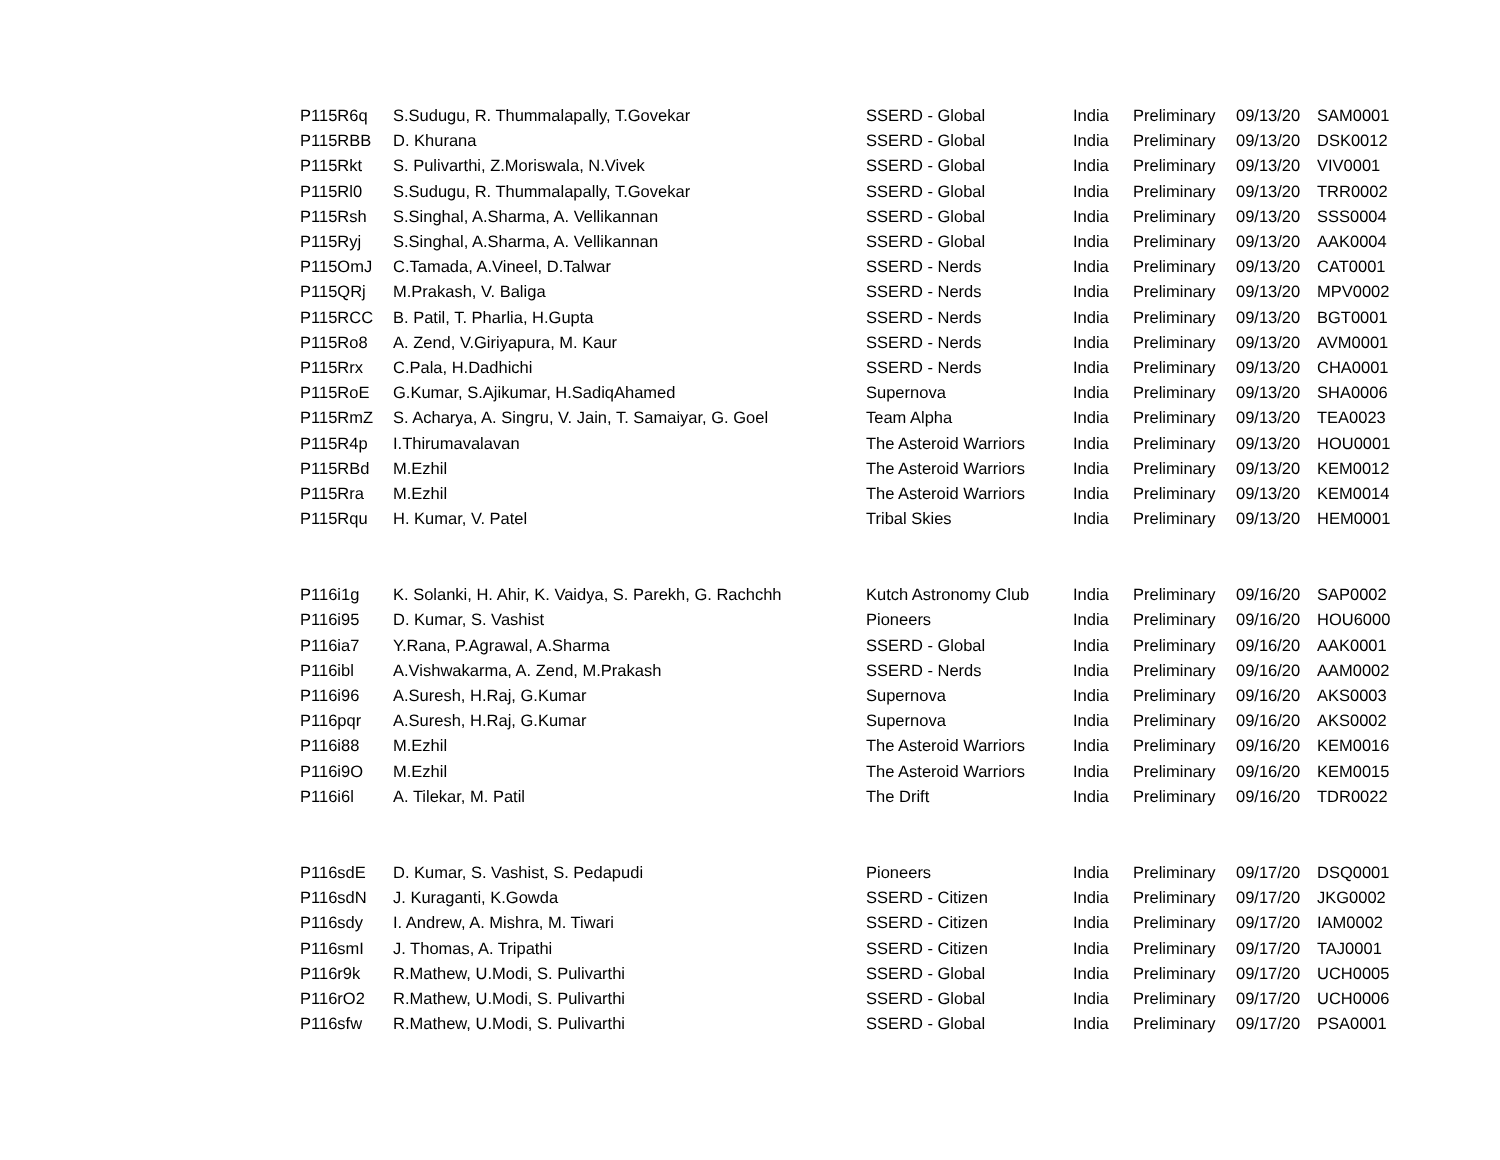| P115R6q | S.Sudugu, R. Thummalapally, T.Govekar | SSERD - Global | India | Preliminary | 09/13/20 | SAM0001 |
| P115RBB | D. Khurana | SSERD - Global | India | Preliminary | 09/13/20 | DSK0012 |
| P115Rkt | S. Pulivarthi, Z.Moriswala, N.Vivek | SSERD - Global | India | Preliminary | 09/13/20 | VIV0001 |
| P115Rl0 | S.Sudugu, R. Thummalapally, T.Govekar | SSERD - Global | India | Preliminary | 09/13/20 | TRR0002 |
| P115Rsh | S.Singhal, A.Sharma, A. Vellikannan | SSERD - Global | India | Preliminary | 09/13/20 | SSS0004 |
| P115Ryj | S.Singhal, A.Sharma, A. Vellikannan | SSERD - Global | India | Preliminary | 09/13/20 | AAK0004 |
| P115OmJ | C.Tamada, A.Vineel, D.Talwar | SSERD - Nerds | India | Preliminary | 09/13/20 | CAT0001 |
| P115QRj | M.Prakash, V. Baliga | SSERD - Nerds | India | Preliminary | 09/13/20 | MPV0002 |
| P115RCC | B. Patil, T. Pharlia, H.Gupta | SSERD - Nerds | India | Preliminary | 09/13/20 | BGT0001 |
| P115Ro8 | A. Zend, V.Giriyapura, M. Kaur | SSERD - Nerds | India | Preliminary | 09/13/20 | AVM0001 |
| P115Rrx | C.Pala, H.Dadhichi | SSERD - Nerds | India | Preliminary | 09/13/20 | CHA0001 |
| P115RoE | G.Kumar, S.Ajikumar, H.SadiqAhamed | Supernova | India | Preliminary | 09/13/20 | SHA0006 |
| P115RmZ | S. Acharya, A. Singru, V. Jain, T. Samaiyar, G. Goel | Team Alpha | India | Preliminary | 09/13/20 | TEA0023 |
| P115R4p | I.Thirumavalavan | The Asteroid Warriors | India | Preliminary | 09/13/20 | HOU0001 |
| P115RBd | M.Ezhil | The Asteroid Warriors | India | Preliminary | 09/13/20 | KEM0012 |
| P115Rra | M.Ezhil | The Asteroid Warriors | India | Preliminary | 09/13/20 | KEM0014 |
| P115Rqu | H. Kumar, V. Patel | Tribal Skies | India | Preliminary | 09/13/20 | HEM0001 |
| P116i1g | K. Solanki, H. Ahir, K. Vaidya, S. Parekh, G. Rachchh | Kutch Astronomy Club | India | Preliminary | 09/16/20 | SAP0002 |
| P116i95 | D. Kumar, S. Vashist | Pioneers | India | Preliminary | 09/16/20 | HOU6000 |
| P116ia7 | Y.Rana, P.Agrawal, A.Sharma | SSERD - Global | India | Preliminary | 09/16/20 | AAK0001 |
| P116ibl | A.Vishwakarma, A. Zend, M.Prakash | SSERD - Nerds | India | Preliminary | 09/16/20 | AAM0002 |
| P116i96 | A.Suresh, H.Raj, G.Kumar | Supernova | India | Preliminary | 09/16/20 | AKS0003 |
| P116pqr | A.Suresh, H.Raj, G.Kumar | Supernova | India | Preliminary | 09/16/20 | AKS0002 |
| P116i88 | M.Ezhil | The Asteroid Warriors | India | Preliminary | 09/16/20 | KEM0016 |
| P116i9O | M.Ezhil | The Asteroid Warriors | India | Preliminary | 09/16/20 | KEM0015 |
| P116i6l | A. Tilekar, M. Patil | The Drift | India | Preliminary | 09/16/20 | TDR0022 |
| P116sdE | D. Kumar, S. Vashist, S. Pedapudi | Pioneers | India | Preliminary | 09/17/20 | DSQ0001 |
| P116sdN | J. Kuraganti, K.Gowda | SSERD - Citizen | India | Preliminary | 09/17/20 | JKG0002 |
| P116sdy | I. Andrew, A. Mishra, M. Tiwari | SSERD - Citizen | India | Preliminary | 09/17/20 | IAM0002 |
| P116smI | J. Thomas, A. Tripathi | SSERD - Citizen | India | Preliminary | 09/17/20 | TAJ0001 |
| P116r9k | R.Mathew, U.Modi, S. Pulivarthi | SSERD - Global | India | Preliminary | 09/17/20 | UCH0005 |
| P116rO2 | R.Mathew, U.Modi, S. Pulivarthi | SSERD - Global | India | Preliminary | 09/17/20 | UCH0006 |
| P116sfw | R.Mathew, U.Modi, S. Pulivarthi | SSERD - Global | India | Preliminary | 09/17/20 | PSA0001 |